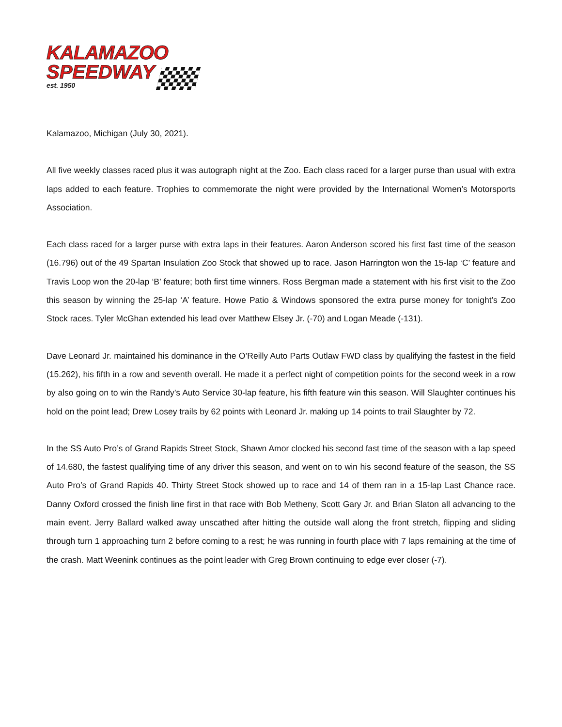KALAMAZOO
SPEEDWAY
est. 1950
Kalamazoo, Michigan (July 30, 2021).
All five weekly classes raced plus it was autograph night at the Zoo. Each class raced for a larger purse than usual with extra laps added to each feature. Trophies to commemorate the night were provided by the International Women’s Motorsports Association.
Each class raced for a larger purse with extra laps in their features. Aaron Anderson scored his first fast time of the season (16.796) out of the 49 Spartan Insulation Zoo Stock that showed up to race. Jason Harrington won the 15-lap ‘C’ feature and Travis Loop won the 20-lap ‘B’ feature; both first time winners. Ross Bergman made a statement with his first visit to the Zoo this season by winning the 25-lap ‘A’ feature. Howe Patio & Windows sponsored the extra purse money for tonight’s Zoo Stock races. Tyler McGhan extended his lead over Matthew Elsey Jr. (-70) and Logan Meade (-131).
Dave Leonard Jr. maintained his dominance in the O’Reilly Auto Parts Outlaw FWD class by qualifying the fastest in the field (15.262), his fifth in a row and seventh overall. He made it a perfect night of competition points for the second week in a row by also going on to win the Randy’s Auto Service 30-lap feature, his fifth feature win this season. Will Slaughter continues his hold on the point lead; Drew Losey trails by 62 points with Leonard Jr. making up 14 points to trail Slaughter by 72.
In the SS Auto Pro’s of Grand Rapids Street Stock, Shawn Amor clocked his second fast time of the season with a lap speed of 14.680, the fastest qualifying time of any driver this season, and went on to win his second feature of the season, the SS Auto Pro’s of Grand Rapids 40. Thirty Street Stock showed up to race and 14 of them ran in a 15-lap Last Chance race. Danny Oxford crossed the finish line first in that race with Bob Metheny, Scott Gary Jr. and Brian Slaton all advancing to the main event. Jerry Ballard walked away unscathed after hitting the outside wall along the front stretch, flipping and sliding through turn 1 approaching turn 2 before coming to a rest; he was running in fourth place with 7 laps remaining at the time of the crash. Matt Weenink continues as the point leader with Greg Brown continuing to edge ever closer (-7).